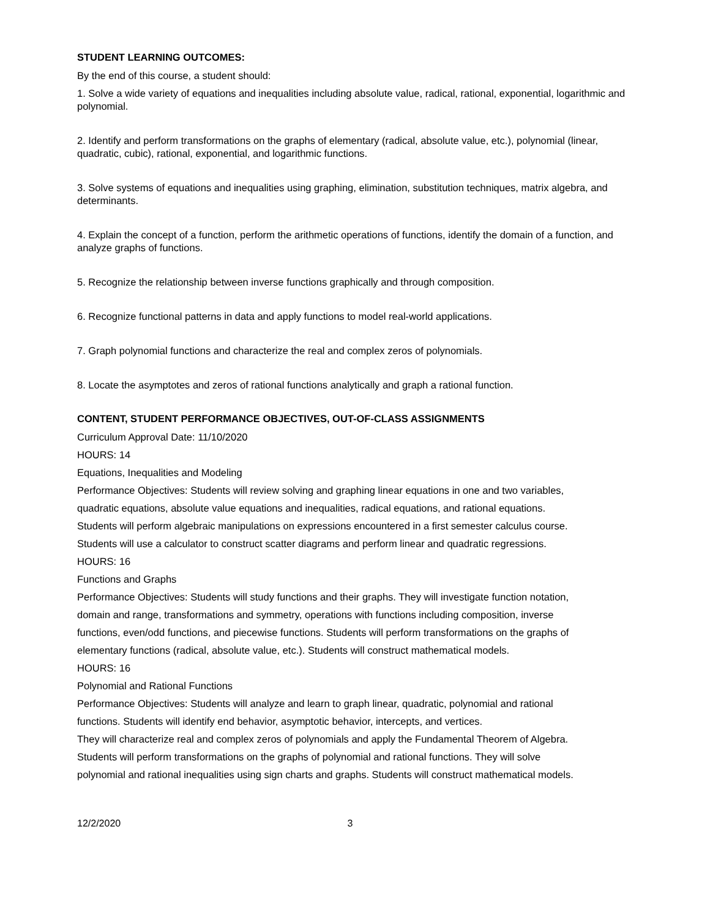STUDENT LEARNING OUTCOMES:
By the end of this course, a student should:
1. Solve a wide variety of equations and inequalities including absolute value, radical, rational, exponential, logarithmic and polynomial.
2. Identify and perform transformations on the graphs of elementary (radical, absolute value, etc.), polynomial (linear, quadratic, cubic), rational, exponential, and logarithmic functions.
3. Solve systems of equations and inequalities using graphing, elimination, substitution techniques, matrix algebra, and determinants.
4. Explain the concept of a function, perform the arithmetic operations of functions, identify the domain of a function, and analyze graphs of functions.
5. Recognize the relationship between inverse functions graphically and through composition.
6. Recognize functional patterns in data and apply functions to model real-world applications.
7. Graph polynomial functions and characterize the real and complex zeros of polynomials.
8. Locate the asymptotes and zeros of rational functions analytically and graph a rational function.
CONTENT, STUDENT PERFORMANCE OBJECTIVES, OUT-OF-CLASS ASSIGNMENTS
Curriculum Approval Date: 11/10/2020
HOURS: 14
Equations, Inequalities and Modeling
Performance Objectives: Students will review solving and graphing linear equations in one and two variables,
quadratic equations, absolute value equations and inequalities, radical equations, and rational equations.
Students will perform algebraic manipulations on expressions encountered in a first semester calculus course.
Students will use a calculator to construct scatter diagrams and perform linear and quadratic regressions.
HOURS: 16
Functions and Graphs
Performance Objectives: Students will study functions and their graphs. They will investigate function notation,
domain and range, transformations and symmetry, operations with functions including composition, inverse
functions, even/odd functions, and piecewise functions. Students will perform transformations on the graphs of
elementary functions (radical, absolute value, etc.). Students will construct mathematical models.
HOURS: 16
Polynomial and Rational Functions
Performance Objectives: Students will analyze and learn to graph linear, quadratic, polynomial and rational
functions. Students will identify end behavior, asymptotic behavior, intercepts, and vertices.
They will characterize real and complex zeros of polynomials and apply the Fundamental Theorem of Algebra.
Students will perform transformations on the graphs of polynomial and rational functions. They will solve
polynomial and rational inequalities using sign charts and graphs. Students will construct mathematical models.
12/2/2020 3